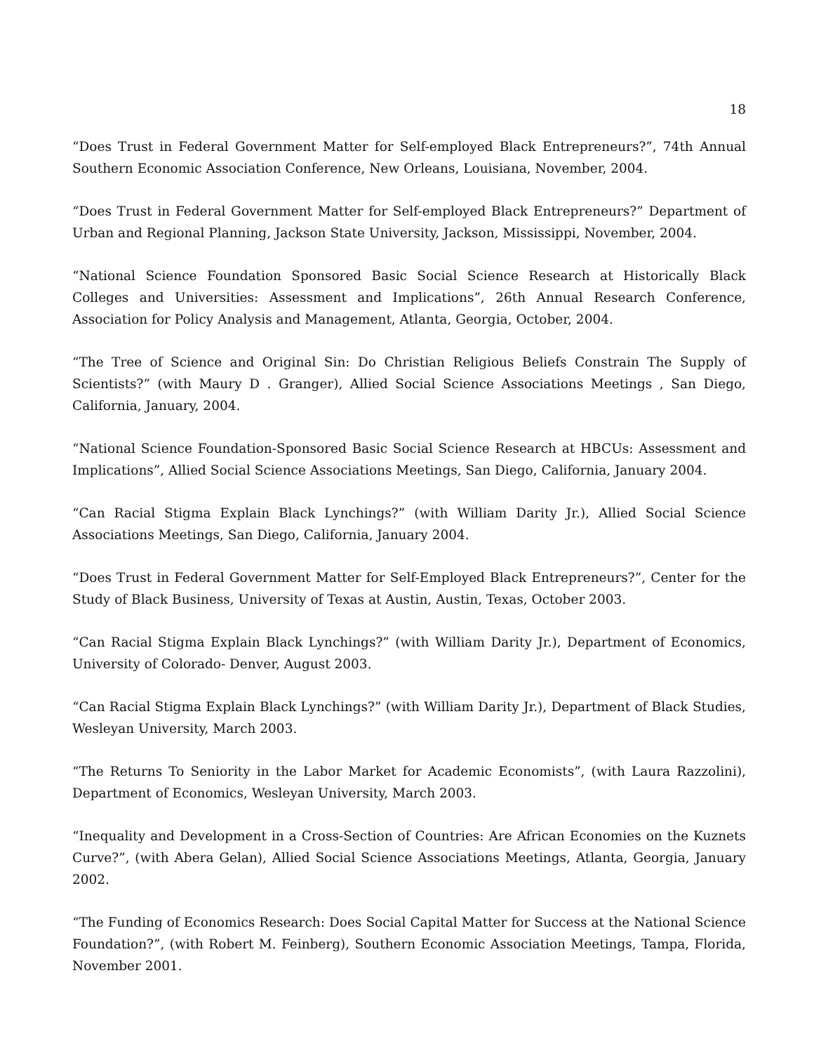18
“Does Trust in Federal Government Matter for Self-employed Black Entrepreneurs?”, 74th Annual Southern Economic Association Conference, New Orleans, Louisiana, November, 2004.
“Does Trust in Federal Government Matter for Self-employed Black Entrepreneurs?” Department of Urban and Regional Planning, Jackson State University, Jackson, Mississippi, November, 2004.
“National Science Foundation Sponsored Basic Social Science Research at Historically Black Colleges and Universities: Assessment and Implications”, 26th Annual Research Conference, Association for Policy Analysis and Management, Atlanta, Georgia, October, 2004.
“The Tree of Science and Original Sin: Do Christian Religious Beliefs Constrain The Supply of Scientists?” (with Maury D . Granger), Allied Social Science Associations Meetings , San Diego, California, January, 2004.
“National Science Foundation-Sponsored Basic Social Science Research at HBCUs: Assessment and Implications”, Allied Social Science Associations Meetings, San Diego, California, January 2004.
“Can Racial Stigma Explain Black Lynchings?” (with William Darity Jr.), Allied Social Science Associations Meetings, San Diego, California, January 2004.
“Does Trust in Federal Government Matter for Self-Employed Black Entrepreneurs?”, Center for the Study of Black Business, University of Texas at Austin, Austin, Texas, October 2003.
“Can Racial Stigma Explain Black Lynchings?” (with William Darity Jr.), Department of Economics, University of Colorado- Denver, August 2003.
“Can Racial Stigma Explain Black Lynchings?” (with William Darity Jr.), Department of Black Studies, Wesleyan University, March 2003.
“The Returns To Seniority in the Labor Market for Academic Economists”, (with Laura Razzolini), Department of Economics, Wesleyan University, March 2003.
“Inequality and Development in a Cross-Section of Countries: Are African Economies on the Kuznets Curve?”, (with Abera Gelan), Allied Social Science Associations Meetings, Atlanta, Georgia, January 2002.
“The Funding of Economics Research: Does Social Capital Matter for Success at the National Science Foundation?”, (with Robert M. Feinberg), Southern Economic Association Meetings, Tampa, Florida, November 2001.